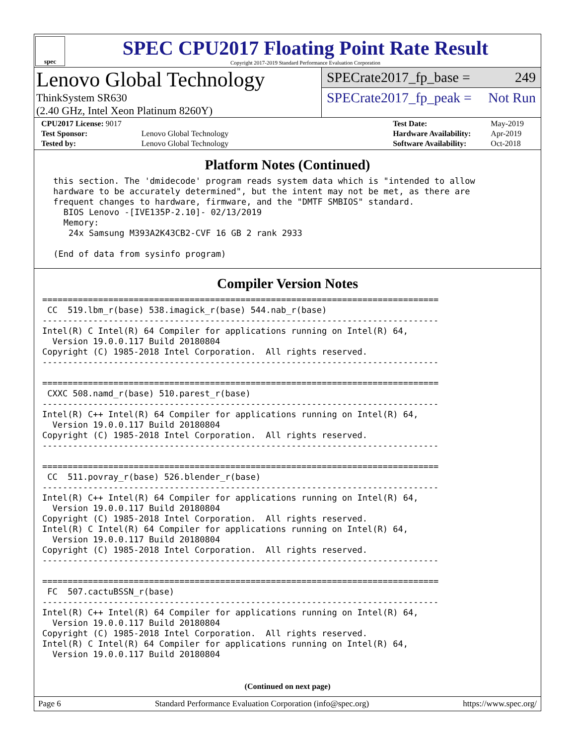spec
SPEC CPU2017 Floating Point Rate Result
Copyright 2017-2019 Standard Performance Evaluation Corporation
Lenovo Global Technology
ThinkSystem SR630
(2.40 GHz, Intel Xeon Platinum 8260Y)
SPECrate2017_fp_base = 249
SPECrate2017_fp_peak = Not Run
| CPU2017 License: 9017 | |
| Test Sponsor: | Lenovo Global Technology |
| Tested by: | Lenovo Global Technology |
| Test Date: | May-2019 |
| Hardware Availability: | Apr-2019 |
| Software Availability: | Oct-2018 |
Platform Notes (Continued)
 this section. The 'dmidecode' program reads system data which is "intended to allow
 hardware to be accurately determined", but the intent may not be met, as there are
 frequent changes to hardware, firmware, and the "DMTF SMBIOS" standard.
   BIOS Lenovo -[IVE135P-2.10]- 02/13/2019
   Memory:
    24x Samsung M393A2K43CB2-CVF 16 GB 2 rank 2933

 (End of data from sysinfo program)
Compiler Version Notes
==============================================================================
 CC  519.lbm_r(base) 538.imagick_r(base) 544.nab_r(base)
------------------------------------------------------------------------------
Intel(R) C Intel(R) 64 Compiler for applications running on Intel(R) 64,
  Version 19.0.0.117 Build 20180804
Copyright (C) 1985-2018 Intel Corporation.  All rights reserved.
------------------------------------------------------------------------------

==============================================================================
 CXXC 508.namd_r(base) 510.parest_r(base)
------------------------------------------------------------------------------
Intel(R) C++ Intel(R) 64 Compiler for applications running on Intel(R) 64,
  Version 19.0.0.117 Build 20180804
Copyright (C) 1985-2018 Intel Corporation.  All rights reserved.
------------------------------------------------------------------------------

==============================================================================
 CC  511.povray_r(base) 526.blender_r(base)
------------------------------------------------------------------------------
Intel(R) C++ Intel(R) 64 Compiler for applications running on Intel(R) 64,
  Version 19.0.0.117 Build 20180804
Copyright (C) 1985-2018 Intel Corporation.  All rights reserved.
Intel(R) C Intel(R) 64 Compiler for applications running on Intel(R) 64,
  Version 19.0.0.117 Build 20180804
Copyright (C) 1985-2018 Intel Corporation.  All rights reserved.
------------------------------------------------------------------------------

==============================================================================
 FC  507.cactuBSSN_r(base)
------------------------------------------------------------------------------
Intel(R) C++ Intel(R) 64 Compiler for applications running on Intel(R) 64,
  Version 19.0.0.117 Build 20180804
Copyright (C) 1985-2018 Intel Corporation.  All rights reserved.
Intel(R) C Intel(R) 64 Compiler for applications running on Intel(R) 64,
  Version 19.0.0.117 Build 20180804
(Continued on next page)
Page 6 Standard Performance Evaluation Corporation (info@spec.org) https://www.spec.org/